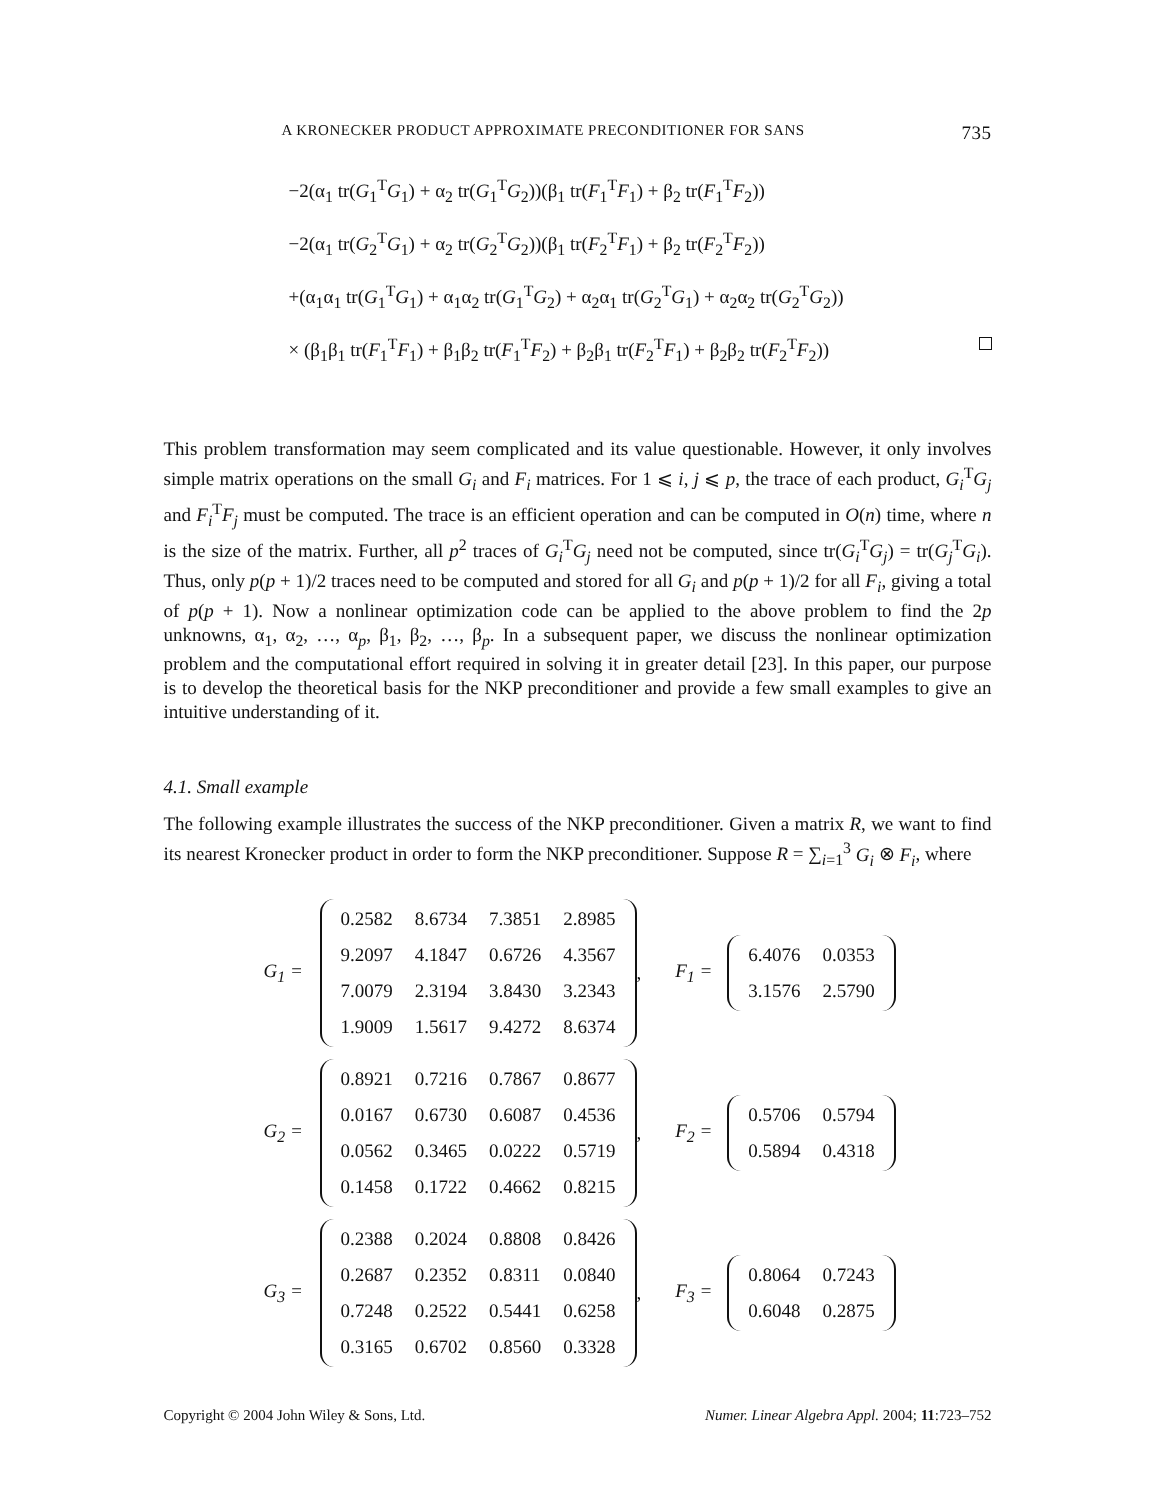A KRONECKER PRODUCT APPROXIMATE PRECONDITIONER FOR SANS 735
−2(α<sub>1</sub> tr(G<sub>1</sub><sup>T</sup>G<sub>1</sub>) + α<sub>2</sub> tr(G<sub>1</sub><sup>T</sup>G<sub>2</sub>))(β<sub>1</sub> tr(F<sub>1</sub><sup>T</sup>F<sub>1</sub>) + β<sub>2</sub> tr(F<sub>1</sub><sup>T</sup>F<sub>2</sub>))
−2(α<sub>1</sub> tr(G<sub>2</sub><sup>T</sup>G<sub>1</sub>) + α<sub>2</sub> tr(G<sub>2</sub><sup>T</sup>G<sub>2</sub>))(β<sub>1</sub> tr(F<sub>2</sub><sup>T</sup>F<sub>1</sub>) + β<sub>2</sub> tr(F<sub>2</sub><sup>T</sup>F<sub>2</sub>))
+(α<sub>1</sub>α<sub>1</sub> tr(G<sub>1</sub><sup>T</sup>G<sub>1</sub>) + α<sub>1</sub>α<sub>2</sub> tr(G<sub>1</sub><sup>T</sup>G<sub>2</sub>) + α<sub>2</sub>α<sub>1</sub> tr(G<sub>2</sub><sup>T</sup>G<sub>1</sub>) + α<sub>2</sub>α<sub>2</sub> tr(G<sub>2</sub><sup>T</sup>G<sub>2</sub>))
× (β<sub>1</sub>β<sub>1</sub> tr(F<sub>1</sub><sup>T</sup>F<sub>1</sub>) + β<sub>1</sub>β<sub>2</sub> tr(F<sub>1</sub><sup>T</sup>F<sub>2</sub>) + β<sub>2</sub>β<sub>1</sub> tr(F<sub>2</sub><sup>T</sup>F<sub>1</sub>) + β<sub>2</sub>β<sub>2</sub> tr(F<sub>2</sub><sup>T</sup>F<sub>2</sub>))
This problem transformation may seem complicated and its value questionable. However, it only involves simple matrix operations on the small G<sub>i</sub> and F<sub>i</sub> matrices. For 1 ⩽ i, j ⩽ p, the trace of each product, G<sub>i</sub><sup>T</sup>G<sub>j</sub> and F<sub>i</sub><sup>T</sup>F<sub>j</sub> must be computed. The trace is an efficient operation and can be computed in O(n) time, where n is the size of the matrix. Further, all p<sup>2</sup> traces of G<sub>i</sub><sup>T</sup>G<sub>j</sub> need not be computed, since tr(G<sub>i</sub><sup>T</sup>G<sub>j</sub>) = tr(G<sub>j</sub><sup>T</sup>G<sub>i</sub>). Thus, only p(p + 1)/2 traces need to be computed and stored for all G<sub>i</sub> and p(p + 1)/2 for all F<sub>i</sub>, giving a total of p(p + 1). Now a nonlinear optimization code can be applied to the above problem to find the 2p unknowns, α<sub>1</sub>, α<sub>2</sub>, …, α<sub>p</sub>, β<sub>1</sub>, β<sub>2</sub>, …, β<sub>p</sub>. In a subsequent paper, we discuss the nonlinear optimization problem and the computational effort required in solving it in greater detail [23]. In this paper, our purpose is to develop the theoretical basis for the NKP preconditioner and provide a few small examples to give an intuitive understanding of it.
4.1. Small example
The following example illustrates the success of the NKP preconditioner. Given a matrix R, we want to find its nearest Kronecker product in order to form the NKP preconditioner. Suppose R = ∑<sub>i=1</sub><sup>3</sup> G<sub>i</sub> ⊗ F<sub>i</sub>, where
G<sub>1</sub> =
| 0.2582 | 8.6734 | 7.3851 | 2.8985 |
| 9.2097 | 4.1847 | 0.6726 | 4.3567 |
| 7.0079 | 2.3194 | 3.8430 | 3.2343 |
| 1.9009 | 1.5617 | 9.4272 | 8.6374 |
, F<sub>1</sub> =
| 6.4076 | 0.0353 |
| 3.1576 | 2.5790 |
G<sub>2</sub> =
| 0.8921 | 0.7216 | 0.7867 | 0.8677 |
| 0.0167 | 0.6730 | 0.6087 | 0.4536 |
| 0.0562 | 0.3465 | 0.0222 | 0.5719 |
| 0.1458 | 0.1722 | 0.4662 | 0.8215 |
, F<sub>2</sub> =
| 0.5706 | 0.5794 |
| 0.5894 | 0.4318 |
G<sub>3</sub> =
| 0.2388 | 0.2024 | 0.8808 | 0.8426 |
| 0.2687 | 0.2352 | 0.8311 | 0.0840 |
| 0.7248 | 0.2522 | 0.5441 | 0.6258 |
| 0.3165 | 0.6702 | 0.8560 | 0.3328 |
, F<sub>3</sub> =
| 0.8064 | 0.7243 |
| 0.6048 | 0.2875 |
Copyright © 2004 John Wiley & Sons, Ltd. Numer. Linear Algebra Appl. 2004; 11:723–752